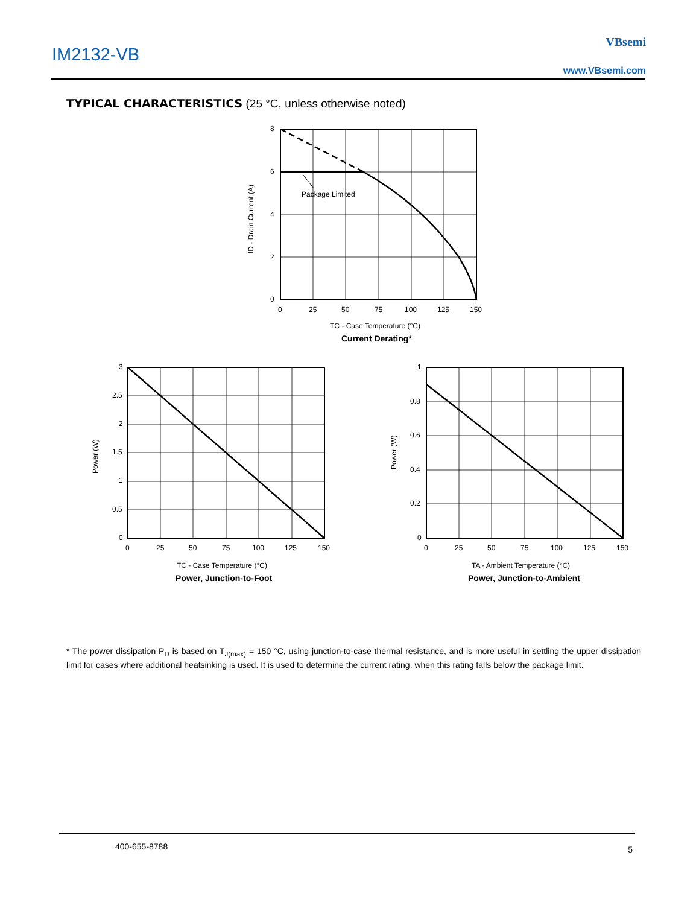IM2132-VB
VBsemi
www.VBsemi.com
TYPICAL CHARACTERISTICS (25 °C, unless otherwise noted)
Package Limited
8
6
4
2
0
0
25
50
75
100
125
150
ID - Drain Current (A)
TC - Case Temperature (°C)
Current Derating*
3
2.5
2
1.5
1
0.5
0
0
25
50
75
100
125
150
Power (W)
TC - Case Temperature (°C)
Power, Junction-to-Foot
1
0.8
0.6
0.4
0.2
0
0
25
50
75
100
125
150
Power (W)
TA - Ambient Temperature (°C)
Power, Junction-to-Ambient
* The power dissipation P<sub>D</sub> is based on T<sub>J(max)</sub> = 150 °C, using junction-to-case thermal resistance, and is more useful in settling the upper dissipation limit for cases where additional heatsinking is used. It is used to determine the current rating, when this rating falls below the package limit.
400-655-8788 5